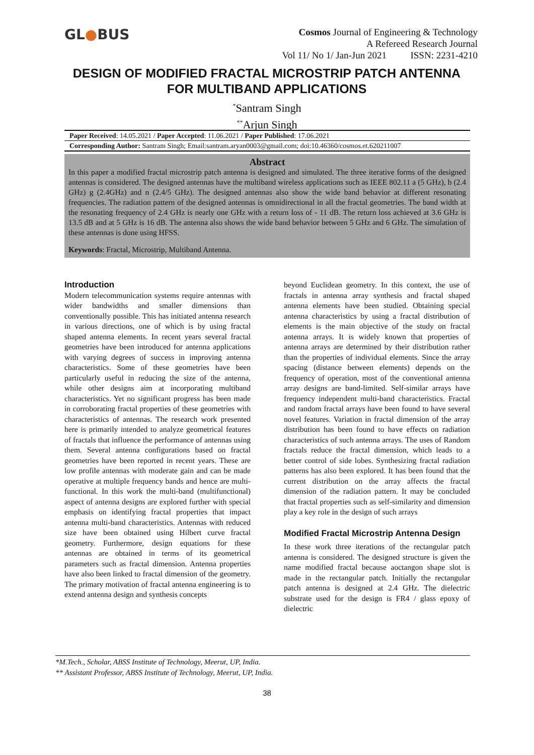GL●BUS
Cosmos Journal of Engineering & Technology
A Refereed Research Journal
Vol 11/ No 1/ Jan-Jun 2021 ISSN: 2231-4210
DESIGN OF MODIFIED FRACTAL MICROSTRIP PATCH ANTENNA FOR MULTIBAND APPLICATIONS
<sup>*</sup> Santram Singh
<sup>**</sup> Arjun Singh
Paper Received: 14.05.2021 / Paper Accepted: 11.06.2021 / Paper Published: 17.06.2021
Corresponding Author: Santram Singh; Email:santram.aryan0003@gmail.com; doi:10.46360/cosmos.et.620211007
Abstract
In this paper a modified fractal microstrip patch antenna is designed and simulated. The three iterative forms of the designed antennas is considered. The designed antennas have the multiband wireless applications such as IEEE 802.11 a (5 GHz), b (2.4 GHz) g (2.4GHz) and n (2.4/5 GHz). The designed antennas also show the wide band behavior at different resonating frequencies. The radiation pattern of the designed antennas is omnidirectional in all the fractal geometries. The band width at the resonating frequency of 2.4 GHz is nearly one GHz with a return loss of - 11 dB. The return loss achieved at 3.6 GHz is 13.5 dB and at 5 GHz is 16 dB. The antenna also shows the wide band behavior between 5 GHz and 6 GHz. The simulation of these antennas is done using HFSS.
Keywords: Fractal, Microstrip, Multiband Antenna.
Introduction
Modern telecommunication systems require antennas with wider bandwidths and smaller dimensions than conventionally possible. This has initiated antenna research in various directions, one of which is by using fractal shaped antenna elements. In recent years several fractal geometries have been introduced for antenna applications with varying degrees of success in improving antenna characteristics. Some of these geometries have been particularly useful in reducing the size of the antenna, while other designs aim at incorporating multiband characteristics. Yet no significant progress has been made in corroborating fractal properties of these geometries with characteristics of antennas. The research work presented here is primarily intended to analyze geometrical features of fractals that influence the performance of antennas using them. Several antenna configurations based on fractal geometries have been reported in recent years. These are low profile antennas with moderate gain and can be made operative at multiple frequency bands and hence are multi-functional. In this work the multi-band (multifunctional) aspect of antenna designs are explored further with special emphasis on identifying fractal properties that impact antenna multi-band characteristics. Antennas with reduced size have been obtained using Hilbert curve fractal geometry. Furthermore, design equations for these antennas are obtained in terms of its geometrical parameters such as fractal dimension. Antenna properties have also been linked to fractal dimension of the geometry. The primary motivation of fractal antenna engineering is to extend antenna design and synthesis concepts
beyond Euclidean geometry. In this context, the use of fractals in antenna array synthesis and fractal shaped antenna elements have been studied. Obtaining special antenna characteristics by using a fractal distribution of elements is the main objective of the study on fractal antenna arrays. It is widely known that properties of antenna arrays are determined by their distribution rather than the properties of individual elements. Since the array spacing (distance between elements) depends on the frequency of operation, most of the conventional antenna array designs are band-limited. Self-similar arrays have frequency independent multi-band characteristics. Fractal and random fractal arrays have been found to have several novel features. Variation in fractal dimension of the array distribution has been found to have effects on radiation characteristics of such antenna arrays. The uses of Random fractals reduce the fractal dimension, which leads to a better control of side lobes. Synthesizing fractal radiation patterns has also been explored. It has been found that the current distribution on the array affects the fractal dimension of the radiation pattern. It may be concluded that fractal properties such as self-similarity and dimension play a key role in the design of such arrays
Modified Fractal Microstrip Antenna Design
In these work three iterations of the rectangular patch antenna is considered. The designed structure is given the name modified fractal because aoctangon shape slot is made in the rectangular patch. Initially the rectangular patch antenna is designed at 2.4 GHz. The dielectric substrate used for the design is FR4 / glass epoxy of dielectric
*M.Tech., Scholar, ABSS Institute of Technology, Meerut, UP, India.
** Assistant Professor, ABSS Institute of Technology, Meerut, UP, India.
38